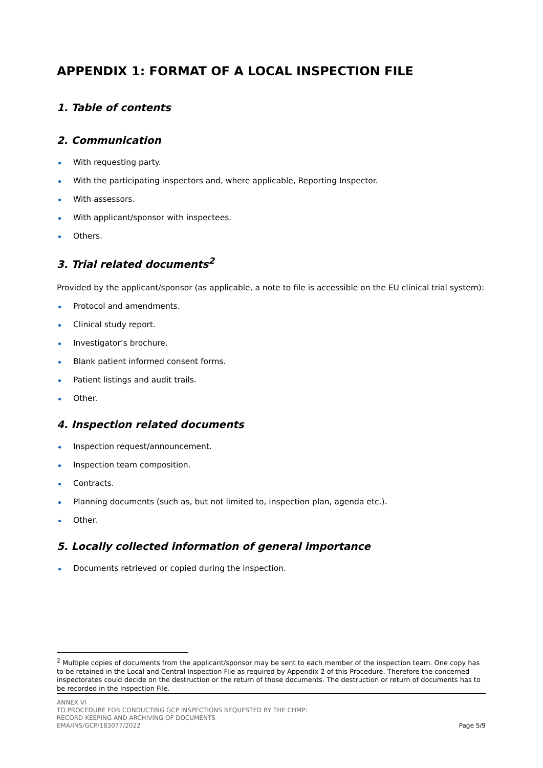APPENDIX 1: FORMAT OF A LOCAL INSPECTION FILE
1. Table of contents
2. Communication
With requesting party.
With the participating inspectors and, where applicable, Reporting Inspector.
With assessors.
With applicant/sponsor with inspectees.
Others.
3. Trial related documents<sup>2</sup>
Provided by the applicant/sponsor (as applicable, a note to file is accessible on the EU clinical trial system):
Protocol and amendments.
Clinical study report.
Investigator’s brochure.
Blank patient informed consent forms.
Patient listings and audit trails.
Other.
4. Inspection related documents
Inspection request/announcement.
Inspection team composition.
Contracts.
Planning documents (such as, but not limited to, inspection plan, agenda etc.).
Other.
5. Locally collected information of general importance
Documents retrieved or copied during the inspection.
<sup>2</sup> Multiple copies of documents from the applicant/sponsor may be sent to each member of the inspection team. One copy has to be retained in the Local and Central Inspection File as required by Appendix 2 of this Procedure. Therefore the concerned inspectorates could decide on the destruction or the return of those documents. The destruction or return of documents has to be recorded in the Inspection File.
ANNEX VI
TO PROCEDURE FOR CONDUCTING GCP INSPECTIONS REQUESTED BY THE CHMP:
RECORD KEEPING AND ARCHIVING OF DOCUMENTS
EMA/INS/GCP/183077/2022
Page 5/9